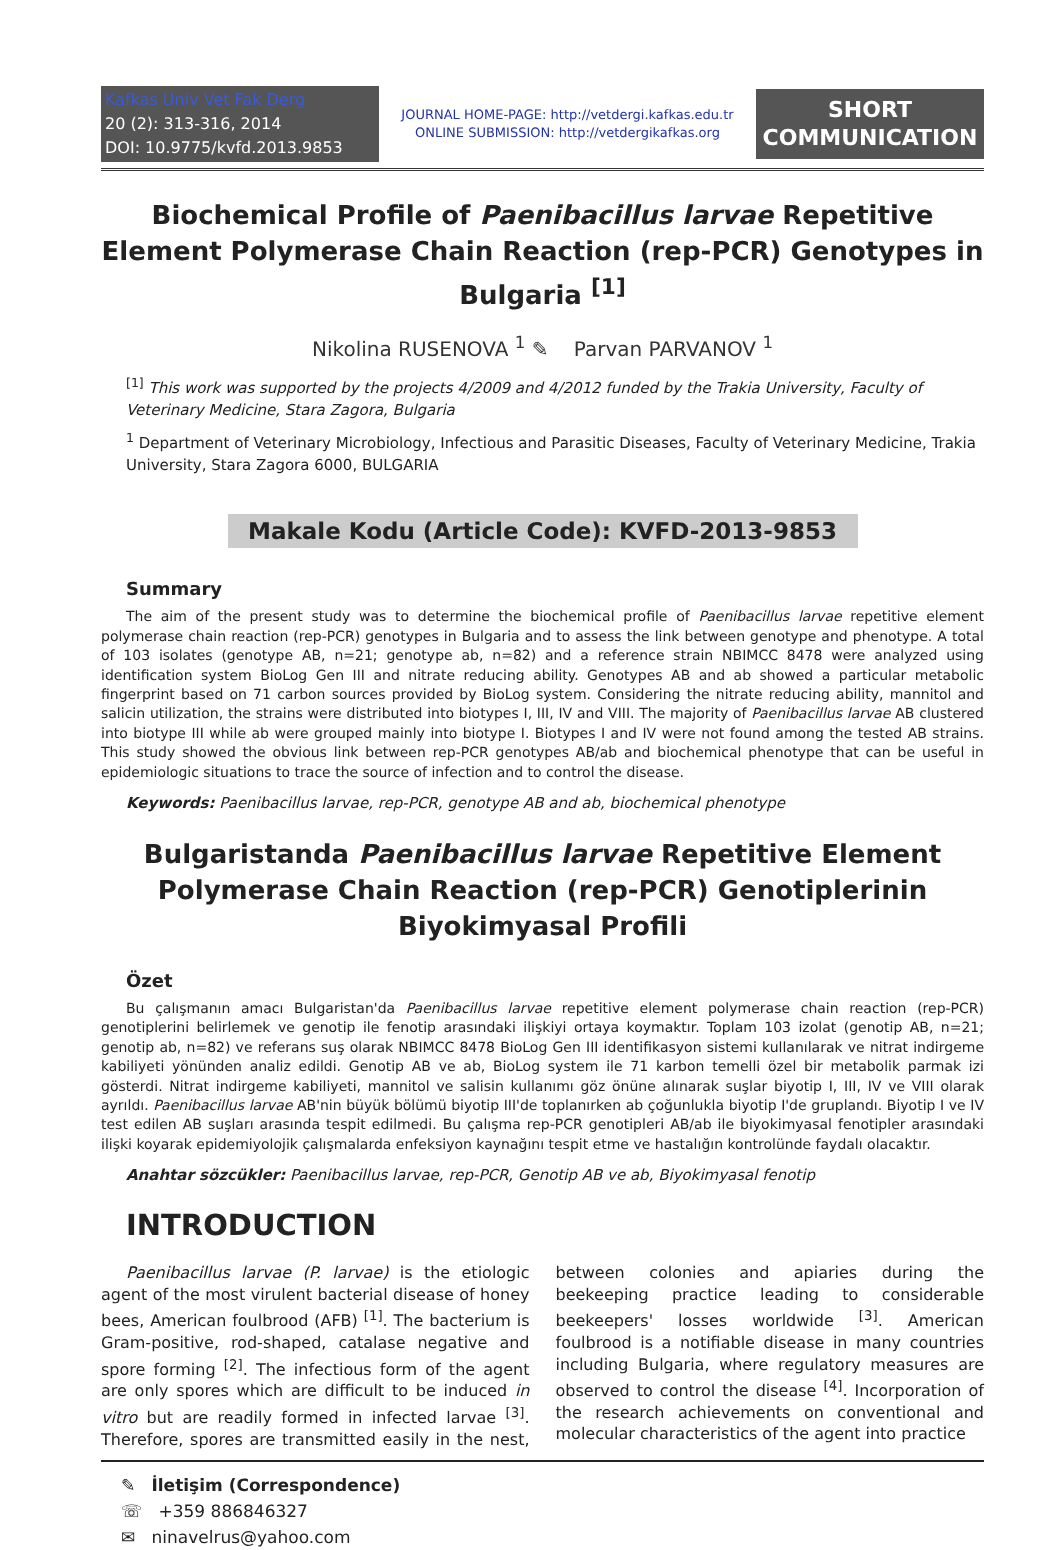Kafkas Univ Vet Fak Derg
20 (2): 313-316, 2014
DOI: 10.9775/kvfd.2013.9853
JOURNAL HOME-PAGE: http://vetdergi.kafkas.edu.tr
ONLINE SUBMISSION: http://vetdergikafkas.org
SHORT
COMMUNICATION
Biochemical Profile of Paenibacillus larvae Repetitive Element Polymerase Chain Reaction (rep-PCR) Genotypes in Bulgaria <sup>[1]</sup>
Nikolina RUSENOVA <sup>1</sup> ✎ Parvan PARVANOV <sup>1</sup>
<sup>[1]</sup> This work was supported by the projects 4/2009 and 4/2012 funded by the Trakia University, Faculty of Veterinary Medicine, Stara Zagora, Bulgaria
<sup>1</sup> Department of Veterinary Microbiology, Infectious and Parasitic Diseases, Faculty of Veterinary Medicine, Trakia University, Stara Zagora 6000, BULGARIA
Makale Kodu (Article Code): KVFD-2013-9853
Summary
The aim of the present study was to determine the biochemical profile of Paenibacillus larvae repetitive element polymerase chain reaction (rep-PCR) genotypes in Bulgaria and to assess the link between genotype and phenotype. A total of 103 isolates (genotype AB, n=21; genotype ab, n=82) and a reference strain NBIMCC 8478 were analyzed using identification system BioLog Gen III and nitrate reducing ability. Genotypes AB and ab showed a particular metabolic fingerprint based on 71 carbon sources provided by BioLog system. Considering the nitrate reducing ability, mannitol and salicin utilization, the strains were distributed into biotypes I, III, IV and VIII. The majority of Paenibacillus larvae AB clustered into biotype III while ab were grouped mainly into biotype I. Biotypes I and IV were not found among the tested AB strains. This study showed the obvious link between rep-PCR genotypes AB/ab and biochemical phenotype that can be useful in epidemiologic situations to trace the source of infection and to control the disease.
Keywords: Paenibacillus larvae, rep-PCR, genotype AB and ab, biochemical phenotype
Bulgaristanda Paenibacillus larvae Repetitive Element Polymerase Chain Reaction (rep-PCR) Genotiplerinin Biyokimyasal Profili
Özet
Bu çalışmanın amacı Bulgaristan'da Paenibacillus larvae repetitive element polymerase chain reaction (rep-PCR) genotiplerini belirlemek ve genotip ile fenotip arasındaki ilişkiyi ortaya koymaktır. Toplam 103 izolat (genotip AB, n=21; genotip ab, n=82) ve referans suş olarak NBIMCC 8478 BioLog Gen III identifikasyon sistemi kullanılarak ve nitrat indirgeme kabiliyeti yönünden analiz edildi. Genotip AB ve ab, BioLog system ile 71 karbon temelli özel bir metabolik parmak izi gösterdi. Nitrat indirgeme kabiliyeti, mannitol ve salisin kullanımı göz önüne alınarak suşlar biyotip I, III, IV ve VIII olarak ayrıldı. Paenibacillus larvae AB'nin büyük bölümü biyotip III'de toplanırken ab çoğunlukla biyotip I'de gruplandı. Biyotip I ve IV test edilen AB suşları arasında tespit edilmedi. Bu çalışma rep-PCR genotipleri AB/ab ile biyokimyasal fenotipler arasındaki ilişki koyarak epidemiyolojik çalışmalarda enfeksiyon kaynağını tespit etme ve hastalığın kontrolünde faydalı olacaktır.
Anahtar sözcükler: Paenibacillus larvae, rep-PCR, Genotip AB ve ab, Biyokimyasal fenotip
INTRODUCTION
Paenibacillus larvae (P. larvae) is the etiologic agent of the most virulent bacterial disease of honey bees, American foulbrood (AFB) <sup>[1]</sup>. The bacterium is Gram-positive, rod-shaped, catalase negative and spore forming <sup>[2]</sup>. The infectious form of the agent are only spores which are difficult to be induced in vitro but are readily formed in infected larvae <sup>[3]</sup>. Therefore, spores are transmitted easily in the nest, between colonies and apiaries during the beekeeping practice leading to considerable beekeepers' losses worldwide <sup>[3]</sup>. American foulbrood is a notifiable disease in many countries including Bulgaria, where regulatory measures are observed to control the disease <sup>[4]</sup>. Incorporation of the research achievements on conventional and molecular characteristics of the agent into practice
✎ İletişim (Correspondence)
☏ +359 886846327
✉ ninavelrus@yahoo.com